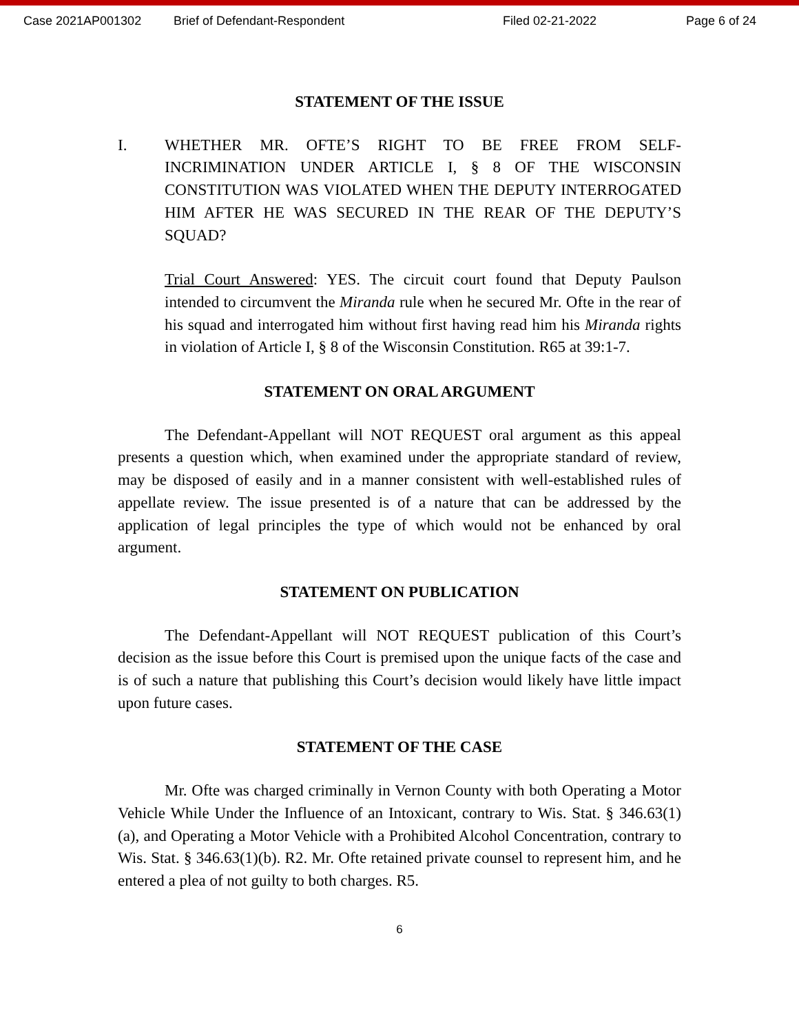Case 2021AP001302 Brief of Defendant-Respondent Filed 02-21-2022 Page 6 of 24
STATEMENT OF THE ISSUE
I. WHETHER MR. OFTE’S RIGHT TO BE FREE FROM SELF-INCRIMINATION UNDER ARTICLE I, § 8 OF THE WISCONSIN CONSTITUTION WAS VIOLATED WHEN THE DEPUTY INTERROGATED HIM AFTER HE WAS SECURED IN THE REAR OF THE DEPUTY’S SQUAD?
Trial Court Answered: YES. The circuit court found that Deputy Paulson intended to circumvent the Miranda rule when he secured Mr. Ofte in the rear of his squad and interrogated him without first having read him his Miranda rights in violation of Article I, § 8 of the Wisconsin Constitution. R65 at 39:1-7.
STATEMENT ON ORAL ARGUMENT
The Defendant-Appellant will NOT REQUEST oral argument as this appeal presents a question which, when examined under the appropriate standard of review, may be disposed of easily and in a manner consistent with well-established rules of appellate review. The issue presented is of a nature that can be addressed by the application of legal principles the type of which would not be enhanced by oral argument.
STATEMENT ON PUBLICATION
The Defendant-Appellant will NOT REQUEST publication of this Court’s decision as the issue before this Court is premised upon the unique facts of the case and is of such a nature that publishing this Court’s decision would likely have little impact upon future cases.
STATEMENT OF THE CASE
Mr. Ofte was charged criminally in Vernon County with both Operating a Motor Vehicle While Under the Influence of an Intoxicant, contrary to Wis. Stat. § 346.63(1)(a), and Operating a Motor Vehicle with a Prohibited Alcohol Concentration, contrary to Wis. Stat. § 346.63(1)(b). R2. Mr. Ofte retained private counsel to represent him, and he entered a plea of not guilty to both charges. R5.
6